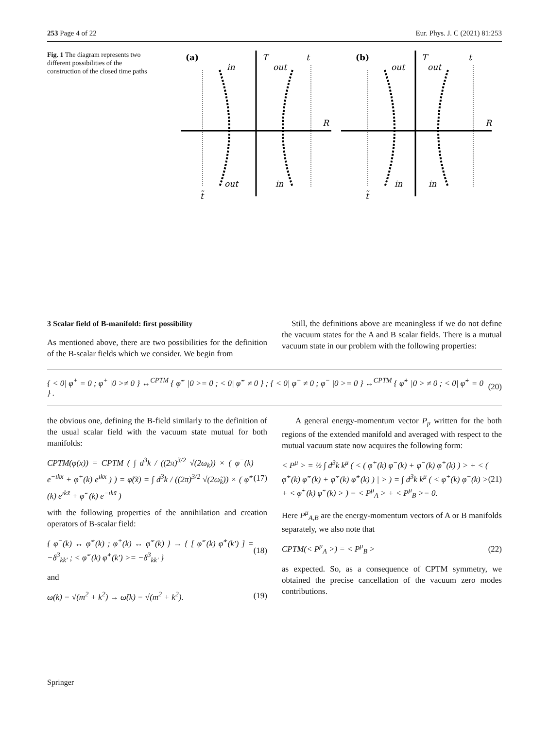253 Page 4 of 22 Eur. Phys. J. C (2021) 81:253
Fig. 1 The diagram represents two different possibilities of the construction of the closed time paths
(a)
T
t
in
out
R
out
in
t̃
(b)
T
t
out
out
R
in
in
t̃
3 Scalar field of B-manifold: first possibility
As mentioned above, there are two possibilities for the definition of the B-scalar fields which we consider. We begin from
Still, the definitions above are meaningless if we do not define the vacuum states for the A and B scalar fields. There is a mutual vacuum state in our problem with the following properties:
{ < 0| φ<sup>+</sup> = 0 ; φ<sup>+</sup> |0 >≠ 0 } ↔<sup>CPTM</sup> { φ̃<sup>−</sup> |0 >= 0 ; < 0| φ̃<sup>−</sup> ≠ 0 } ; { < 0| φ<sup>−</sup> ≠ 0 ; φ<sup>−</sup> |0 >= 0 } ↔<sup>CPTM</sup> { φ̃<sup>+</sup> |0 > ≠ 0 ; < 0| φ̃<sup>+</sup> = 0 } . (20)
the obvious one, defining the B-field similarly to the definition of the usual scalar field with the vacuum state mutual for both manifolds:
CPTM(φ(x)) = CPTM ( ∫ d<sup>3</sup>k / ((2π)<sup>3/2</sup> √(2ω<sub>k</sub>)) × ( φ<sup>−</sup>(k) e<sup>−ıkx</sup> + φ<sup>+</sup>(k) e<sup>ıkx</sup> ) ) = φ̃(x̃) = ∫ d<sup>3</sup>k / ((2π)<sup>3/2</sup> √(2ω̃<sub>k</sub>)) × ( φ̃<sup>+</sup>(k) e<sup>ıkx̃</sup> + φ̃<sup>−</sup>(k) e<sup>−ıkx̃</sup> ) (17)
with the following properties of the annihilation and creation operators of B-scalar field:
{ φ<sup>−</sup>(k) ↔ φ̃<sup>+</sup>(k) ; φ<sup>+</sup>(k) ↔ φ̃<sup>−</sup>(k) } → { [ φ̃<sup>−</sup>(k) φ̃<sup>+</sup>(k′) ] = −δ<sup>3</sup><sub>kk′</sub> ; < φ̃<sup>−</sup>(k) φ̃<sup>+</sup>(k′) >= −δ<sup>3</sup><sub>kk′</sub> } (18)
and
ω(k) = √(m<sup>2</sup> + k<sup>2</sup>) → ω̃(k) = √(m<sup>2</sup> + k<sup>2</sup>). (19)
A general energy-momentum vector P<sub>μ</sub> written for the both regions of the extended manifold and averaged with respect to the mutual vacuum state now acquires the following form:
< P<sup>μ</sup> > = ½ ∫ d<sup>3</sup>k k<sup>μ</sup> ( < ( φ<sup>+</sup>(k) φ<sup>−</sup>(k) + φ<sup>−</sup>(k) φ<sup>+</sup>(k) ) > + < ( φ̃<sup>+</sup>(k) φ̃<sup>−</sup>(k) + φ̃<sup>−</sup>(k) φ̃<sup>+</sup>(k) ) | > ) = ∫ d<sup>3</sup>k k<sup>μ</sup> ( < φ<sup>+</sup>(k) φ<sup>−</sup>(k) > + < φ̃<sup>+</sup>(k) φ̃<sup>−</sup>(k) > ) = < P<sup>μ</sup><sub>A</sub> > + < P<sup>μ</sup><sub>B</sub> >= 0. (21)
Here P<sup>μ</sup><sub>A,B</sub> are the energy-momentum vectors of A or B manifolds separately, we also note that
CPTM(< P<sup>μ</sup><sub>A</sub> >) = < P<sup>μ</sup><sub>B</sub> > (22)
as expected. So, as a consequence of CPTM symmetry, we obtained the precise cancellation of the vacuum zero modes contributions.
Springer